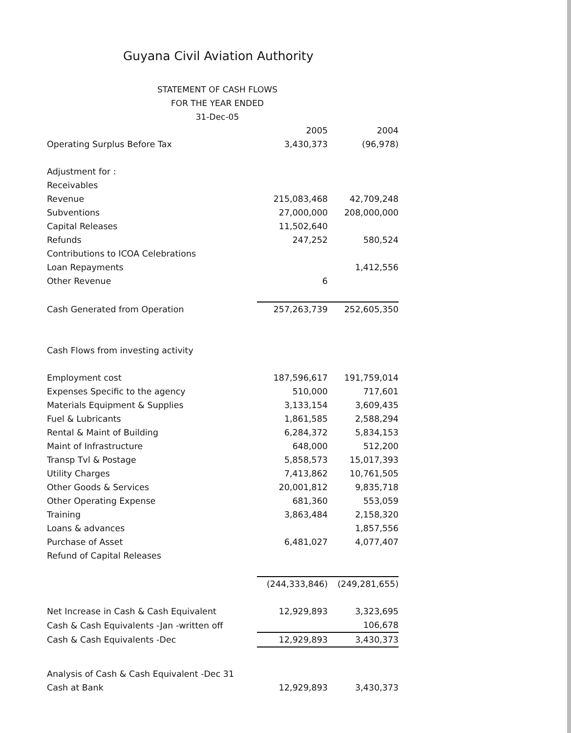Guyana Civil Aviation Authority
STATEMENT OF CASH FLOWS
FOR THE YEAR ENDED
31-Dec-05
| | 2005 | 2004 |
| Operating Surplus Before Tax | 3,430,373 | (96,978) |
| Adjustment for : | | |
| Receivables | | |
| Revenue | 215,083,468 | 42,709,248 |
| Subventions | 27,000,000 | 208,000,000 |
| Capital Releases | 11,502,640 | |
| Refunds | 247,252 | 580,524 |
| Contributions to ICOA Celebrations | | |
| Loan Repayments | | 1,412,556 |
| Other Revenue | 6 | |
| Cash Generated from Operation | 257,263,739 | 252,605,350 |
| Cash Flows from investing activity | | |
| Employment cost | 187,596,617 | 191,759,014 |
| Expenses Specific to the agency | 510,000 | 717,601 |
| Materials Equipment & Supplies | 3,133,154 | 3,609,435 |
| Fuel & Lubricants | 1,861,585 | 2,588,294 |
| Rental & Maint of Building | 6,284,372 | 5,834,153 |
| Maint of Infrastructure | 648,000 | 512,200 |
| Transp Tvl & Postage | 5,858,573 | 15,017,393 |
| Utility Charges | 7,413,862 | 10,761,505 |
| Other Goods & Services | 20,001,812 | 9,835,718 |
| Other Operating Expense | 681,360 | 553,059 |
| Training | 3,863,484 | 2,158,320 |
| Loans & advances | | 1,857,556 |
| Purchase of Asset | 6,481,027 | 4,077,407 |
| Refund of Capital Releases | | |
| | (244,333,846) | (249,281,655) |
| Net Increase in Cash & Cash Equivalent | 12,929,893 | 3,323,695 |
| Cash & Cash Equivalents -Jan -written off | | 106,678 |
| Cash & Cash Equivalents -Dec | 12,929,893 | 3,430,373 |
| Analysis of Cash & Cash Equivalent -Dec 31 | | |
| Cash at Bank | 12,929,893 | 3,430,373 |